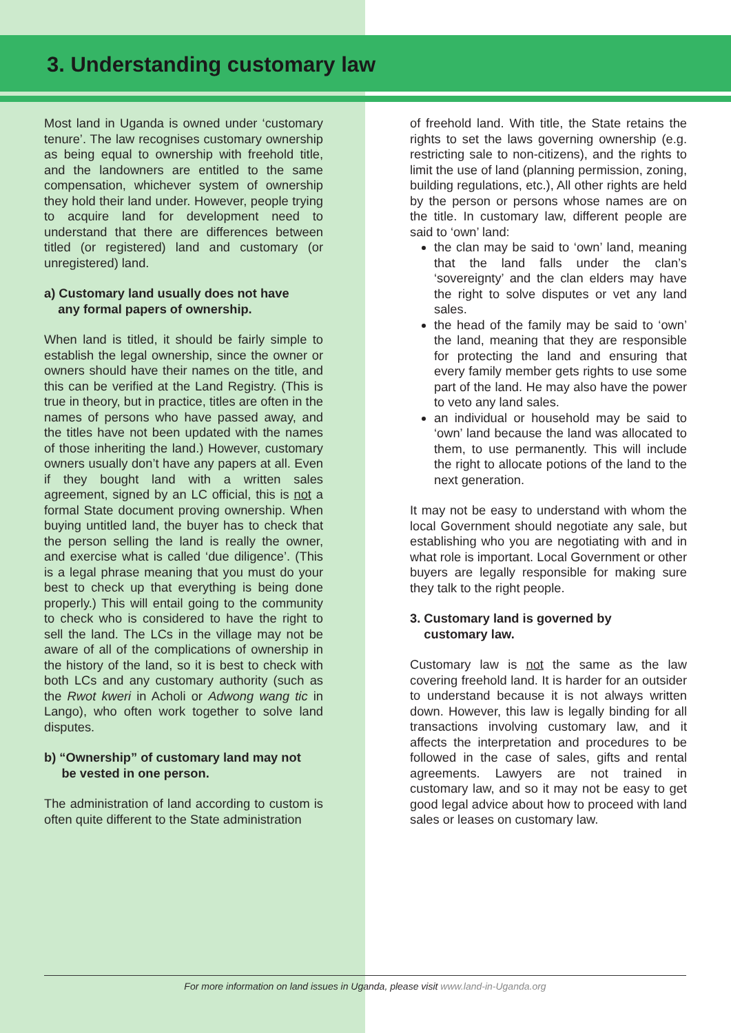3. Understanding customary law
Most land in Uganda is owned under ‘customary tenure’. The law recognises customary ownership as being equal to ownership with freehold title, and the landowners are entitled to the same compensation, whichever system of ownership they hold their land under. However, people trying to acquire land for development need to understand that there are differences between titled (or registered) land and customary (or unregistered) land.
a) Customary land usually does not have
any formal papers of ownership.
When land is titled, it should be fairly simple to establish the legal ownership, since the owner or owners should have their names on the title, and this can be verified at the Land Registry. (This is true in theory, but in practice, titles are often in the names of persons who have passed away, and the titles have not been updated with the names of those inheriting the land.) However, customary owners usually don’t have any papers at all. Even if they bought land with a written sales agreement, signed by an LC official, this is not a formal State document proving ownership. When buying untitled land, the buyer has to check that the person selling the land is really the owner, and exercise what is called ‘due diligence’. (This is a legal phrase meaning that you must do your best to check up that everything is being done properly.) This will entail going to the community to check who is considered to have the right to sell the land. The LCs in the village may not be aware of all of the complications of ownership in the history of the land, so it is best to check with both LCs and any customary authority (such as the Rwot kweri in Acholi or Adwong wang tic in Lango), who often work together to solve land disputes.
b) “Ownership” of customary land may not
be vested in one person.
The administration of land according to custom is often quite different to the State administration
of freehold land. With title, the State retains the rights to set the laws governing ownership (e.g. restricting sale to non-citizens), and the rights to limit the use of land (planning permission, zoning, building regulations, etc.), All other rights are held by the person or persons whose names are on the title. In customary law, different people are said to ‘own’ land:
the clan may be said to ‘own’ land, meaning that the land falls under the clan’s ‘sovereignty’ and the clan elders may have the right to solve disputes or vet any land sales.
the head of the family may be said to ‘own’ the land, meaning that they are responsible for protecting the land and ensuring that every family member gets rights to use some part of the land. He may also have the power to veto any land sales.
an individual or household may be said to ‘own’ land because the land was allocated to them, to use permanently. This will include the right to allocate potions of the land to the next generation.
It may not be easy to understand with whom the local Government should negotiate any sale, but establishing who you are negotiating with and in what role is important. Local Government or other buyers are legally responsible for making sure they talk to the right people.
3. Customary land is governed by
customary law.
Customary law is not the same as the law covering freehold land. It is harder for an outsider to understand because it is not always written down. However, this law is legally binding for all transactions involving customary law, and it affects the interpretation and procedures to be followed in the case of sales, gifts and rental agreements. Lawyers are not trained in customary law, and so it may not be easy to get good legal advice about how to proceed with land sales or leases on customary law.
For more information on land issues in Uganda, please visit www.land-in-Uganda.org